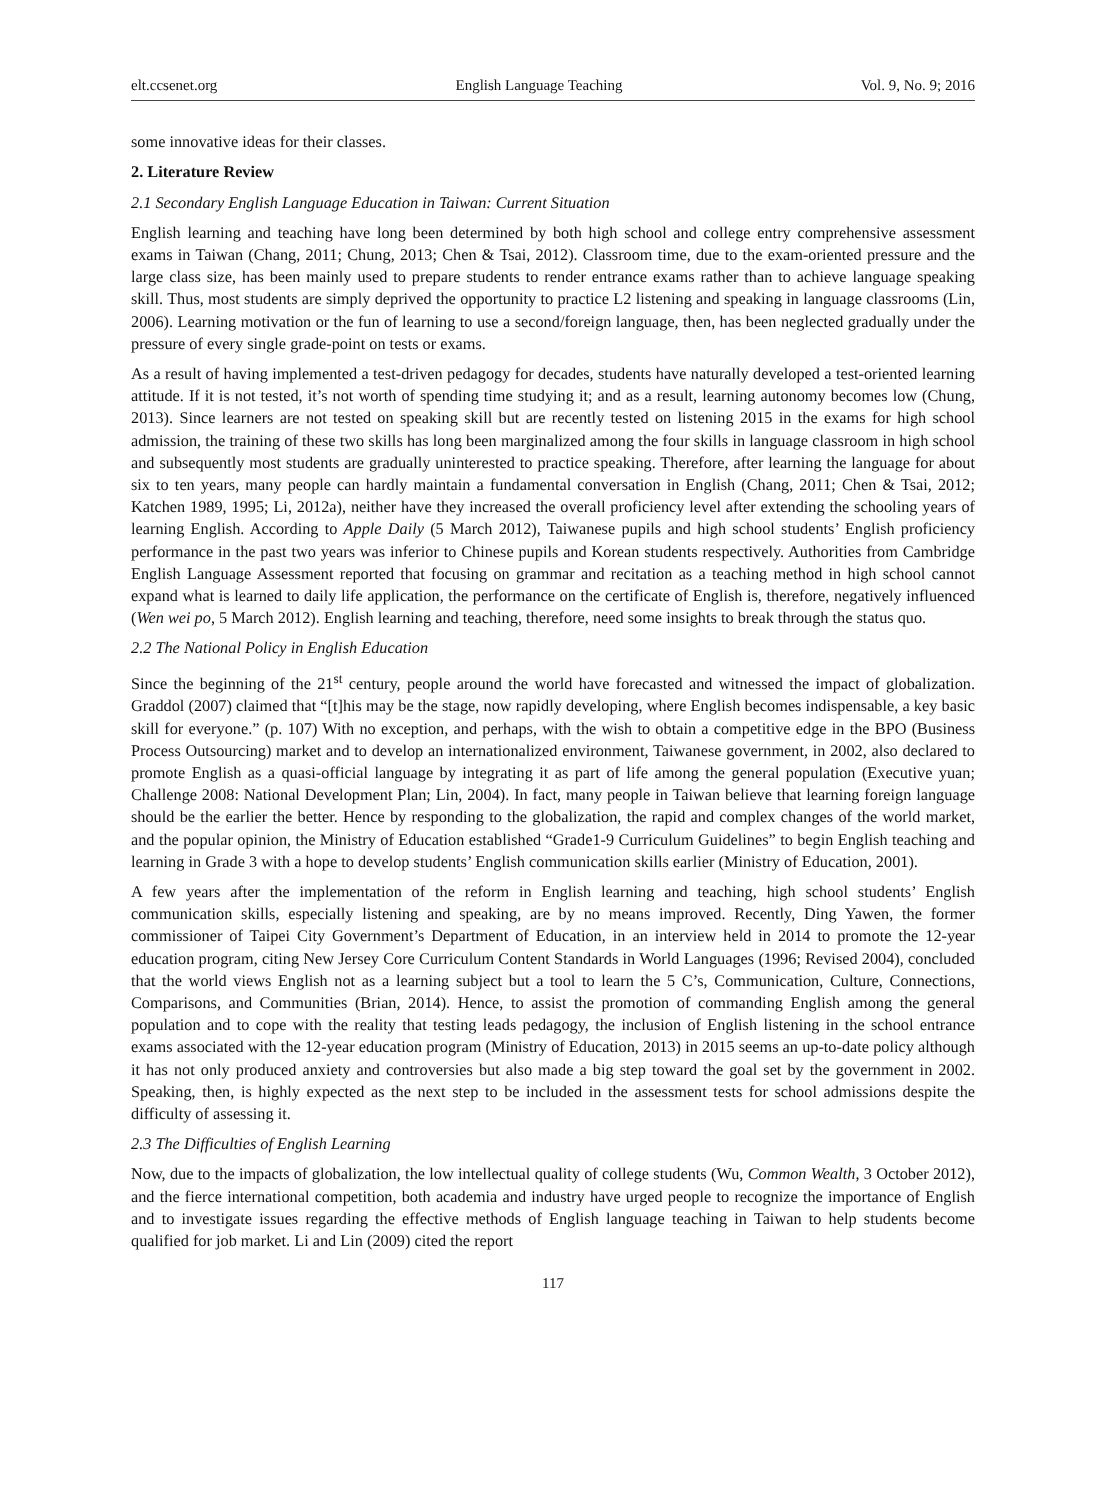elt.ccsenet.org English Language Teaching Vol. 9, No. 9; 2016
some innovative ideas for their classes.
2. Literature Review
2.1 Secondary English Language Education in Taiwan: Current Situation
English learning and teaching have long been determined by both high school and college entry comprehensive assessment exams in Taiwan (Chang, 2011; Chung, 2013; Chen & Tsai, 2012). Classroom time, due to the exam-oriented pressure and the large class size, has been mainly used to prepare students to render entrance exams rather than to achieve language speaking skill. Thus, most students are simply deprived the opportunity to practice L2 listening and speaking in language classrooms (Lin, 2006). Learning motivation or the fun of learning to use a second/foreign language, then, has been neglected gradually under the pressure of every single grade-point on tests or exams.
As a result of having implemented a test-driven pedagogy for decades, students have naturally developed a test-oriented learning attitude. If it is not tested, it’s not worth of spending time studying it; and as a result, learning autonomy becomes low (Chung, 2013). Since learners are not tested on speaking skill but are recently tested on listening 2015 in the exams for high school admission, the training of these two skills has long been marginalized among the four skills in language classroom in high school and subsequently most students are gradually uninterested to practice speaking. Therefore, after learning the language for about six to ten years, many people can hardly maintain a fundamental conversation in English (Chang, 2011; Chen & Tsai, 2012; Katchen 1989, 1995; Li, 2012a), neither have they increased the overall proficiency level after extending the schooling years of learning English. According to Apple Daily (5 March 2012), Taiwanese pupils and high school students’ English proficiency performance in the past two years was inferior to Chinese pupils and Korean students respectively. Authorities from Cambridge English Language Assessment reported that focusing on grammar and recitation as a teaching method in high school cannot expand what is learned to daily life application, the performance on the certificate of English is, therefore, negatively influenced (Wen wei po, 5 March 2012). English learning and teaching, therefore, need some insights to break through the status quo.
2.2 The National Policy in English Education
Since the beginning of the 21<sup>st</sup> century, people around the world have forecasted and witnessed the impact of globalization. Graddol (2007) claimed that “[t]his may be the stage, now rapidly developing, where English becomes indispensable, a key basic skill for everyone.” (p. 107) With no exception, and perhaps, with the wish to obtain a competitive edge in the BPO (Business Process Outsourcing) market and to develop an internationalized environment, Taiwanese government, in 2002, also declared to promote English as a quasi-official language by integrating it as part of life among the general population (Executive yuan; Challenge 2008: National Development Plan; Lin, 2004). In fact, many people in Taiwan believe that learning foreign language should be the earlier the better. Hence by responding to the globalization, the rapid and complex changes of the world market, and the popular opinion, the Ministry of Education established “Grade1-9 Curriculum Guidelines” to begin English teaching and learning in Grade 3 with a hope to develop students’ English communication skills earlier (Ministry of Education, 2001).
A few years after the implementation of the reform in English learning and teaching, high school students’ English communication skills, especially listening and speaking, are by no means improved. Recently, Ding Yawen, the former commissioner of Taipei City Government’s Department of Education, in an interview held in 2014 to promote the 12-year education program, citing New Jersey Core Curriculum Content Standards in World Languages (1996; Revised 2004), concluded that the world views English not as a learning subject but a tool to learn the 5 C’s, Communication, Culture, Connections, Comparisons, and Communities (Brian, 2014). Hence, to assist the promotion of commanding English among the general population and to cope with the reality that testing leads pedagogy, the inclusion of English listening in the school entrance exams associated with the 12-year education program (Ministry of Education, 2013) in 2015 seems an up-to-date policy although it has not only produced anxiety and controversies but also made a big step toward the goal set by the government in 2002. Speaking, then, is highly expected as the next step to be included in the assessment tests for school admissions despite the difficulty of assessing it.
2.3 The Difficulties of English Learning
Now, due to the impacts of globalization, the low intellectual quality of college students (Wu, Common Wealth, 3 October 2012), and the fierce international competition, both academia and industry have urged people to recognize the importance of English and to investigate issues regarding the effective methods of English language teaching in Taiwan to help students become qualified for job market. Li and Lin (2009) cited the report
117